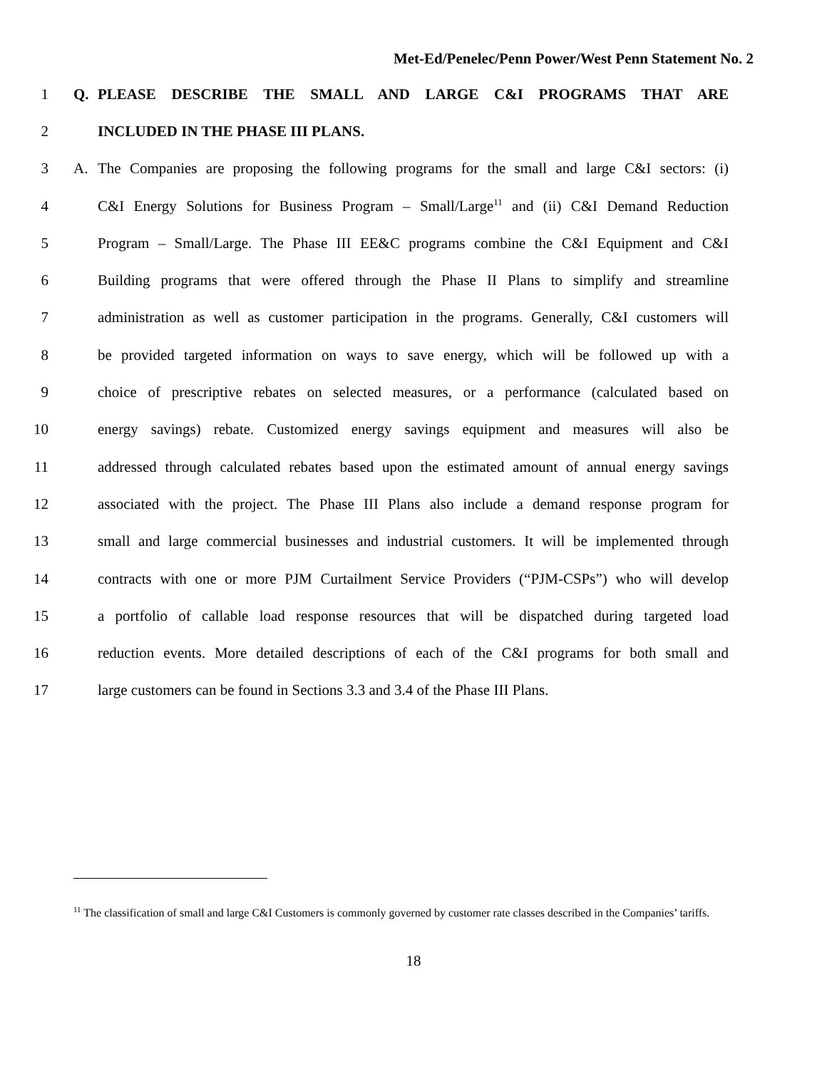Met-Ed/Penelec/Penn Power/West Penn Statement No. 2
1 Q. PLEASE DESCRIBE THE SMALL AND LARGE C&I PROGRAMS THAT ARE
2 INCLUDED IN THE PHASE III PLANS.
3 A. The Companies are proposing the following programs for the small and large C&I sectors: (i)
4 C&I Energy Solutions for Business Program – Small/Large<sup>11</sup> and (ii) C&I Demand Reduction
5 Program – Small/Large. The Phase III EE&C programs combine the C&I Equipment and C&I
6 Building programs that were offered through the Phase II Plans to simplify and streamline
7 administration as well as customer participation in the programs. Generally, C&I customers will
8 be provided targeted information on ways to save energy, which will be followed up with a
9 choice of prescriptive rebates on selected measures, or a performance (calculated based on
10 energy savings) rebate. Customized energy savings equipment and measures will also be
11 addressed through calculated rebates based upon the estimated amount of annual energy savings
12 associated with the project. The Phase III Plans also include a demand response program for
13 small and large commercial businesses and industrial customers. It will be implemented through
14 contracts with one or more PJM Curtailment Service Providers (“PJM-CSPs”) who will develop
15 a portfolio of callable load response resources that will be dispatched during targeted load
16 reduction events. More detailed descriptions of each of the C&I programs for both small and
17 large customers can be found in Sections 3.3 and 3.4 of the Phase III Plans.
<sup>11</sup> The classification of small and large C&I Customers is commonly governed by customer rate classes described in the Companies’ tariffs.
18